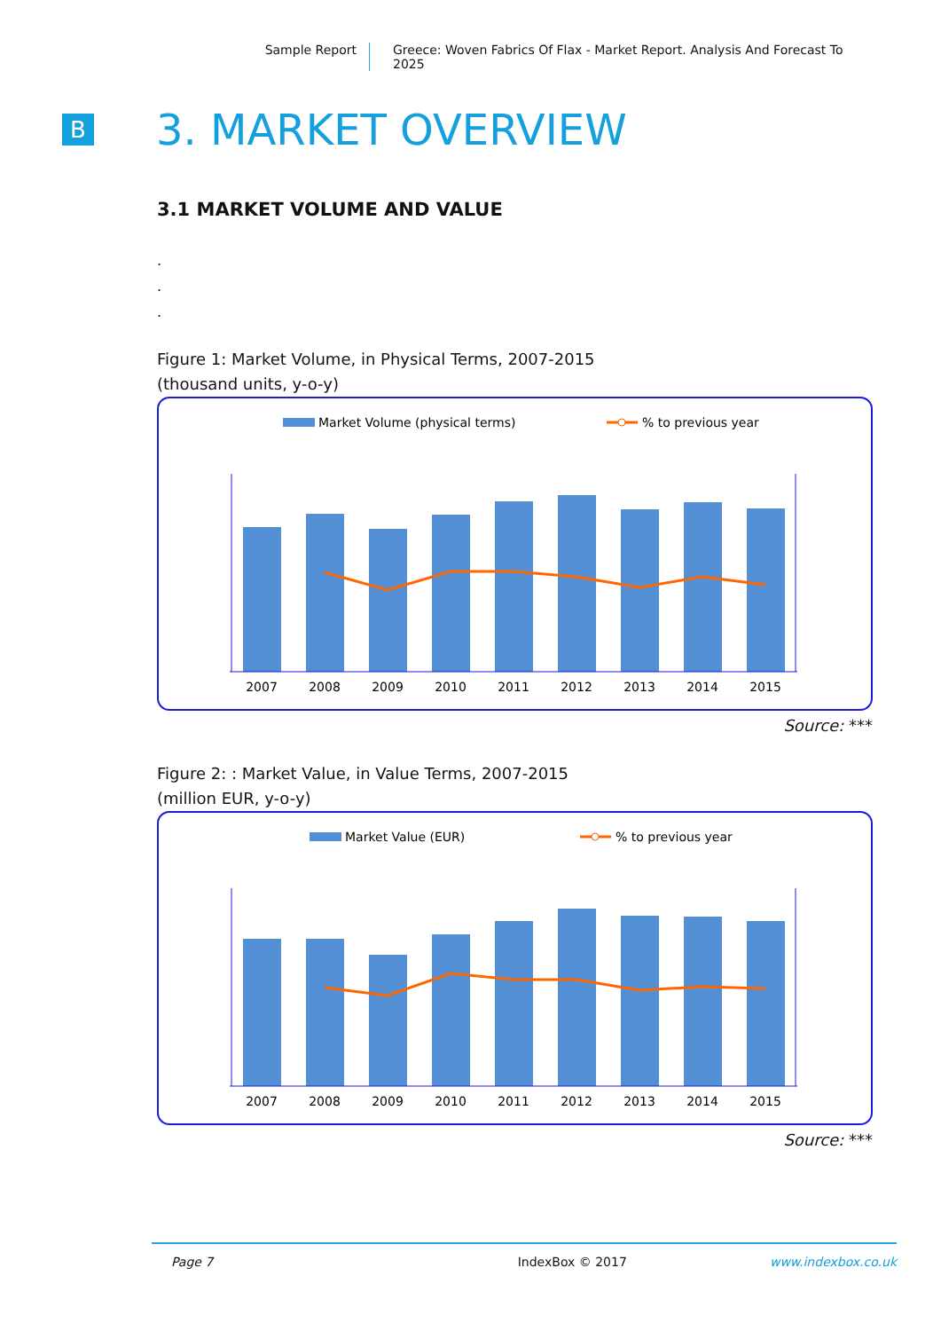Sample Report Greece: Woven Fabrics Of Flax - Market Report. Analysis And Forecast To 2025
B
3. MARKET OVERVIEW
3.1 MARKET VOLUME AND VALUE
.
.
.
Figure 1: Market Volume, in Physical Terms, 2007-2015
(thousand units, y-o-y)
Market Volume (physical terms)
% to previous year
2007
2008
2009
2010
2011
2012
2013
2014
2015
Source: ***
Figure 2: : Market Value, in Value Terms, 2007-2015
(million EUR, y-o-y)
Market Value (EUR)
% to previous year
2007
2008
2009
2010
2011
2012
2013
2014
2015
Source: ***
Page 7 IndexBox © 2017 www.indexbox.co.uk